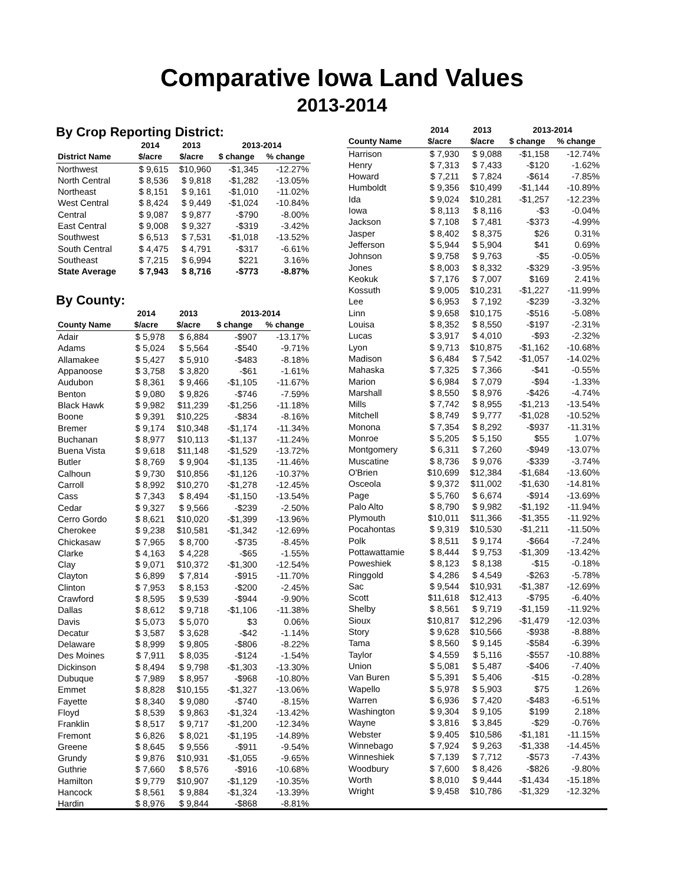Comparative Iowa Land Values
2013-2014
By Crop Reporting District:
| | 2014 | 2013 | 2013-2014 | |
| --- | --- | --- | --- | --- |
| District Name | $/acre | $/acre | $ change | % change |
| Northwest | $ 9,615 | $10,960 | -$1,345 | -12.27% |
| North Central | $ 8,536 | $ 9,818 | -$1,282 | -13.05% |
| Northeast | $ 8,151 | $ 9,161 | -$1,010 | -11.02% |
| West Central | $ 8,424 | $ 9,449 | -$1,024 | -10.84% |
| Central | $ 9,087 | $ 9,877 | -$790 | -8.00% |
| East Central | $ 9,008 | $ 9,327 | -$319 | -3.42% |
| Southwest | $ 6,513 | $ 7,531 | -$1,018 | -13.52% |
| South Central | $ 4,475 | $ 4,791 | -$317 | -6.61% |
| Southeast | $ 7,215 | $ 6,994 | $221 | 3.16% |
| State Average | $ 7,943 | $ 8,716 | -$773 | -8.87% |
By County:
| | 2014 | 2013 | 2013-2014 | |
| --- | --- | --- | --- | --- |
| County Name | $/acre | $/acre | $ change | % change |
| Adair | $ 5,978 | $ 6,884 | -$907 | -13.17% |
| Adams | $ 5,024 | $ 5,564 | -$540 | -9.71% |
| Allamakee | $ 5,427 | $ 5,910 | -$483 | -8.18% |
| Appanoose | $ 3,758 | $ 3,820 | -$61 | -1.61% |
| Audubon | $ 8,361 | $ 9,466 | -$1,105 | -11.67% |
| Benton | $ 9,080 | $ 9,826 | -$746 | -7.59% |
| Black Hawk | $ 9,982 | $11,239 | -$1,256 | -11.18% |
| Boone | $ 9,391 | $10,225 | -$834 | -8.16% |
| Bremer | $ 9,174 | $10,348 | -$1,174 | -11.34% |
| Buchanan | $ 8,977 | $10,113 | -$1,137 | -11.24% |
| Buena Vista | $ 9,618 | $11,148 | -$1,529 | -13.72% |
| Butler | $ 8,769 | $ 9,904 | -$1,135 | -11.46% |
| Calhoun | $ 9,730 | $10,856 | -$1,126 | -10.37% |
| Carroll | $ 8,992 | $10,270 | -$1,278 | -12.45% |
| Cass | $ 7,343 | $ 8,494 | -$1,150 | -13.54% |
| Cedar | $ 9,327 | $ 9,566 | -$239 | -2.50% |
| Cerro Gordo | $ 8,621 | $10,020 | -$1,399 | -13.96% |
| Cherokee | $ 9,238 | $10,581 | -$1,342 | -12.69% |
| Chickasaw | $ 7,965 | $ 8,700 | -$735 | -8.45% |
| Clarke | $ 4,163 | $ 4,228 | -$65 | -1.55% |
| Clay | $ 9,071 | $10,372 | -$1,300 | -12.54% |
| Clayton | $ 6,899 | $ 7,814 | -$915 | -11.70% |
| Clinton | $ 7,953 | $ 8,153 | -$200 | -2.45% |
| Crawford | $ 8,595 | $ 9,539 | -$944 | -9.90% |
| Dallas | $ 8,612 | $ 9,718 | -$1,106 | -11.38% |
| Davis | $ 5,073 | $ 5,070 | $3 | 0.06% |
| Decatur | $ 3,587 | $ 3,628 | -$42 | -1.14% |
| Delaware | $ 8,999 | $ 9,805 | -$806 | -8.22% |
| Des Moines | $ 7,911 | $ 8,035 | -$124 | -1.54% |
| Dickinson | $ 8,494 | $ 9,798 | -$1,303 | -13.30% |
| Dubuque | $ 7,989 | $ 8,957 | -$968 | -10.80% |
| Emmet | $ 8,828 | $10,155 | -$1,327 | -13.06% |
| Fayette | $ 8,340 | $ 9,080 | -$740 | -8.15% |
| Floyd | $ 8,539 | $ 9,863 | -$1,324 | -13.42% |
| Franklin | $ 8,517 | $ 9,717 | -$1,200 | -12.34% |
| Fremont | $ 6,826 | $ 8,021 | -$1,195 | -14.89% |
| Greene | $ 8,645 | $ 9,556 | -$911 | -9.54% |
| Grundy | $ 9,876 | $10,931 | -$1,055 | -9.65% |
| Guthrie | $ 7,660 | $ 8,576 | -$916 | -10.68% |
| Hamilton | $ 9,779 | $10,907 | -$1,129 | -10.35% |
| Hancock | $ 8,561 | $ 9,884 | -$1,324 | -13.39% |
| Hardin | $ 8,976 | $ 9,844 | -$868 | -8.81% |
| | 2014 | 2013 | 2013-2014 | |
| --- | --- | --- | --- | --- |
| County Name | $/acre | $/acre | $ change | % change |
| Harrison | $ 7,930 | $ 9,088 | -$1,158 | -12.74% |
| Henry | $ 7,313 | $ 7,433 | -$120 | -1.62% |
| Howard | $ 7,211 | $ 7,824 | -$614 | -7.85% |
| Humboldt | $ 9,356 | $10,499 | -$1,144 | -10.89% |
| Ida | $ 9,024 | $10,281 | -$1,257 | -12.23% |
| Iowa | $ 8,113 | $ 8,116 | -$3 | -0.04% |
| Jackson | $ 7,108 | $ 7,481 | -$373 | -4.99% |
| Jasper | $ 8,402 | $ 8,375 | $26 | 0.31% |
| Jefferson | $ 5,944 | $ 5,904 | $41 | 0.69% |
| Johnson | $ 9,758 | $ 9,763 | -$5 | -0.05% |
| Jones | $ 8,003 | $ 8,332 | -$329 | -3.95% |
| Keokuk | $ 7,176 | $ 7,007 | $169 | 2.41% |
| Kossuth | $ 9,005 | $10,231 | -$1,227 | -11.99% |
| Lee | $ 6,953 | $ 7,192 | -$239 | -3.32% |
| Linn | $ 9,658 | $10,175 | -$516 | -5.08% |
| Louisa | $ 8,352 | $ 8,550 | -$197 | -2.31% |
| Lucas | $ 3,917 | $ 4,010 | -$93 | -2.32% |
| Lyon | $ 9,713 | $10,875 | -$1,162 | -10.68% |
| Madison | $ 6,484 | $ 7,542 | -$1,057 | -14.02% |
| Mahaska | $ 7,325 | $ 7,366 | -$41 | -0.55% |
| Marion | $ 6,984 | $ 7,079 | -$94 | -1.33% |
| Marshall | $ 8,550 | $ 8,976 | -$426 | -4.74% |
| Mills | $ 7,742 | $ 8,955 | -$1,213 | -13.54% |
| Mitchell | $ 8,749 | $ 9,777 | -$1,028 | -10.52% |
| Monona | $ 7,354 | $ 8,292 | -$937 | -11.31% |
| Monroe | $ 5,205 | $ 5,150 | $55 | 1.07% |
| Montgomery | $ 6,311 | $ 7,260 | -$949 | -13.07% |
| Muscatine | $ 8,736 | $ 9,076 | -$339 | -3.74% |
| O'Brien | $10,699 | $12,384 | -$1,684 | -13.60% |
| Osceola | $ 9,372 | $11,002 | -$1,630 | -14.81% |
| Page | $ 5,760 | $ 6,674 | -$914 | -13.69% |
| Palo Alto | $ 8,790 | $ 9,982 | -$1,192 | -11.94% |
| Plymouth | $10,011 | $11,366 | -$1,355 | -11.92% |
| Pocahontas | $ 9,319 | $10,530 | -$1,211 | -11.50% |
| Polk | $ 8,511 | $ 9,174 | -$664 | -7.24% |
| Pottawattamie | $ 8,444 | $ 9,753 | -$1,309 | -13.42% |
| Poweshiek | $ 8,123 | $ 8,138 | -$15 | -0.18% |
| Ringgold | $ 4,286 | $ 4,549 | -$263 | -5.78% |
| Sac | $ 9,544 | $10,931 | -$1,387 | -12.69% |
| Scott | $11,618 | $12,413 | -$795 | -6.40% |
| Shelby | $ 8,561 | $ 9,719 | -$1,159 | -11.92% |
| Sioux | $10,817 | $12,296 | -$1,479 | -12.03% |
| Story | $ 9,628 | $10,566 | -$938 | -8.88% |
| Tama | $ 8,560 | $ 9,145 | -$584 | -6.39% |
| Taylor | $ 4,559 | $ 5,116 | -$557 | -10.88% |
| Union | $ 5,081 | $ 5,487 | -$406 | -7.40% |
| Van Buren | $ 5,391 | $ 5,406 | -$15 | -0.28% |
| Wapello | $ 5,978 | $ 5,903 | $75 | 1.26% |
| Warren | $ 6,936 | $ 7,420 | -$483 | -6.51% |
| Washington | $ 9,304 | $ 9,105 | $199 | 2.18% |
| Wayne | $ 3,816 | $ 3,845 | -$29 | -0.76% |
| Webster | $ 9,405 | $10,586 | -$1,181 | -11.15% |
| Winnebago | $ 7,924 | $ 9,263 | -$1,338 | -14.45% |
| Winneshiek | $ 7,139 | $ 7,712 | -$573 | -7.43% |
| Woodbury | $ 7,600 | $ 8,426 | -$826 | -9.80% |
| Worth | $ 8,010 | $ 9,444 | -$1,434 | -15.18% |
| Wright | $ 9,458 | $10,786 | -$1,329 | -12.32% |